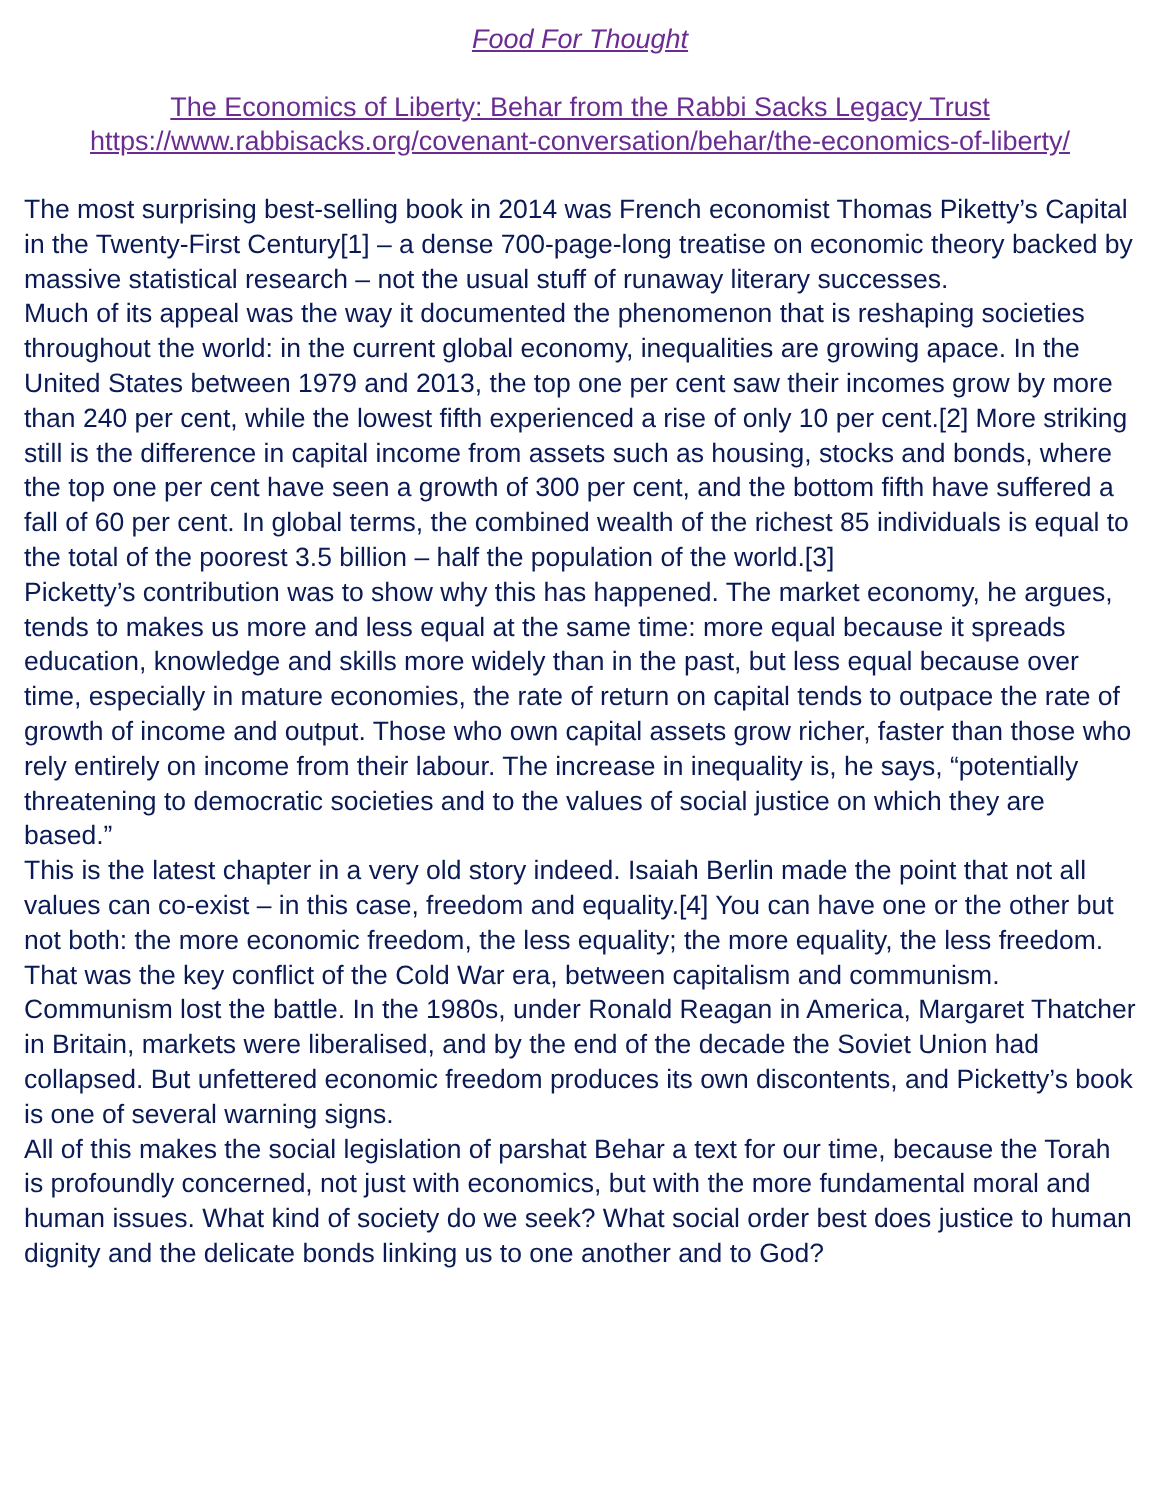Food For Thought
The Economics of Liberty: Behar from the Rabbi Sacks Legacy Trust
https://www.rabbisacks.org/covenant-conversation/behar/the-economics-of-liberty/
The most surprising best-selling book in 2014 was French economist Thomas Piketty’s Capital in the Twenty-First Century[1] – a dense 700-page-long treatise on economic theory backed by massive statistical research – not the usual stuff of runaway literary successes.
Much of its appeal was the way it documented the phenomenon that is reshaping societies throughout the world: in the current global economy, inequalities are growing apace. In the United States between 1979 and 2013, the top one per cent saw their incomes grow by more than 240 per cent, while the lowest fifth experienced a rise of only 10 per cent.[2] More striking still is the difference in capital income from assets such as housing, stocks and bonds, where the top one per cent have seen a growth of 300 per cent, and the bottom fifth have suffered a fall of 60 per cent. In global terms, the combined wealth of the richest 85 individuals is equal to the total of the poorest 3.5 billion – half the population of the world.[3]
Picketty’s contribution was to show why this has happened. The market economy, he argues, tends to makes us more and less equal at the same time: more equal because it spreads education, knowledge and skills more widely than in the past, but less equal because over time, especially in mature economies, the rate of return on capital tends to outpace the rate of growth of income and output. Those who own capital assets grow richer, faster than those who rely entirely on income from their labour. The increase in inequality is, he says, “potentially threatening to democratic societies and to the values of social justice on which they are based.”
This is the latest chapter in a very old story indeed. Isaiah Berlin made the point that not all values can co-exist – in this case, freedom and equality.[4] You can have one or the other but not both: the more economic freedom, the less equality; the more equality, the less freedom. That was the key conflict of the Cold War era, between capitalism and communism. Communism lost the battle. In the 1980s, under Ronald Reagan in America, Margaret Thatcher in Britain, markets were liberalised, and by the end of the decade the Soviet Union had collapsed. But unfettered economic freedom produces its own discontents, and Picketty’s book is one of several warning signs.
All of this makes the social legislation of parshat Behar a text for our time, because the Torah is profoundly concerned, not just with economics, but with the more fundamental moral and human issues. What kind of society do we seek? What social order best does justice to human dignity and the delicate bonds linking us to one another and to God?